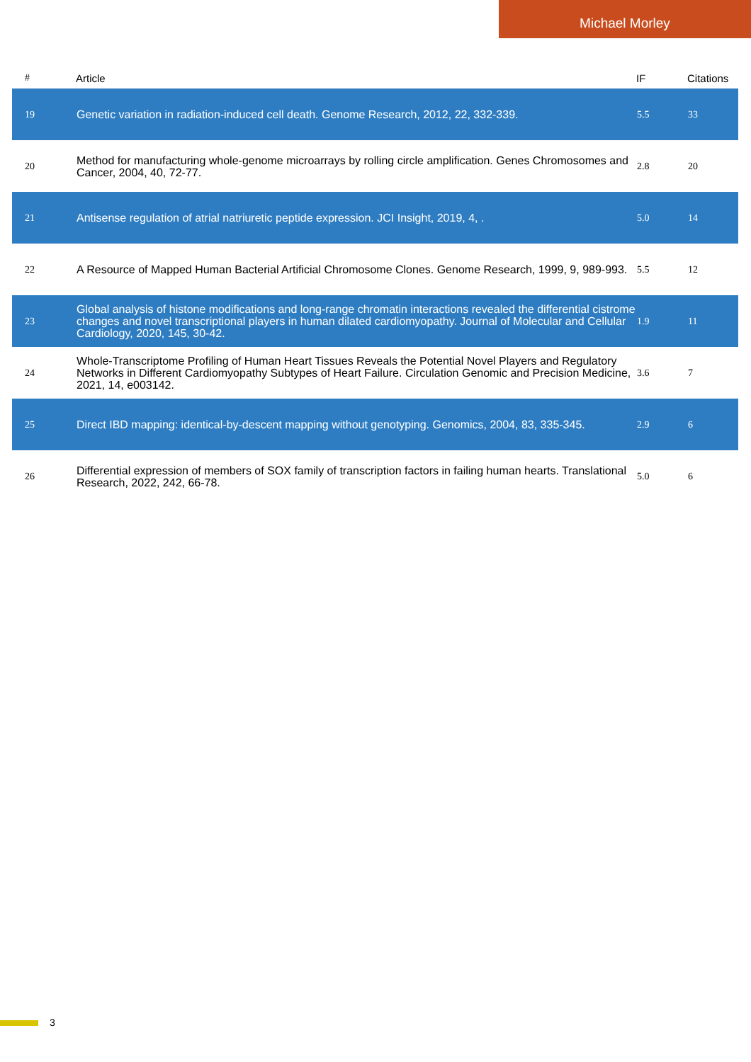Michael Morley
| # | Article | IF | Citations |
| --- | --- | --- | --- |
| 19 | Genetic variation in radiation-induced cell death. Genome Research, 2012, 22, 332-339. | 5.5 | 33 |
| 20 | Method for manufacturing whole-genome microarrays by rolling circle amplification. Genes Chromosomes and Cancer, 2004, 40, 72-77. | 2.8 | 20 |
| 21 | Antisense regulation of atrial natriuretic peptide expression. JCI Insight, 2019, 4, . | 5.0 | 14 |
| 22 | A Resource of Mapped Human Bacterial Artificial Chromosome Clones. Genome Research, 1999, 9, 989-993. | 5.5 | 12 |
| 23 | Global analysis of histone modifications and long-range chromatin interactions revealed the differential cistrome changes and novel transcriptional players in human dilated cardiomyopathy. Journal of Molecular and Cellular Cardiology, 2020, 145, 30-42. | 1.9 | 11 |
| 24 | Whole-Transcriptome Profiling of Human Heart Tissues Reveals the Potential Novel Players and Regulatory Networks in Different Cardiomyopathy Subtypes of Heart Failure. Circulation Genomic and Precision Medicine, 2021, 14, e003142. | 3.6 | 7 |
| 25 | Direct IBD mapping: identical-by-descent mapping without genotyping. Genomics, 2004, 83, 335-345. | 2.9 | 6 |
| 26 | Differential expression of members of SOX family of transcription factors in failing human hearts. Translational Research, 2022, 242, 66-78. | 5.0 | 6 |
3